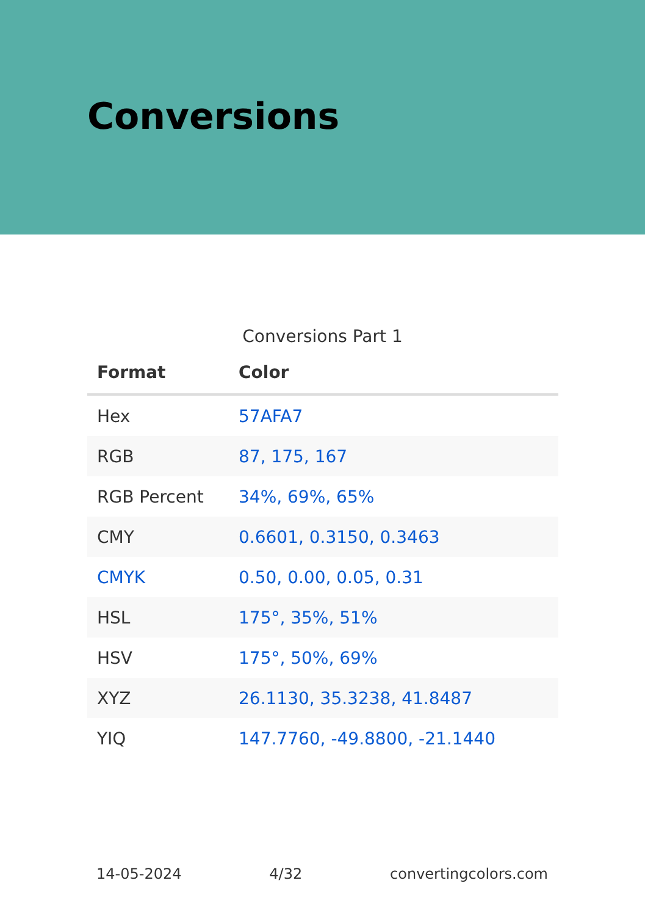Conversions
Conversions Part 1
| Format | Color |
| --- | --- |
| Hex | 57AFA7 |
| RGB | 87, 175, 167 |
| RGB Percent | 34%, 69%, 65% |
| CMY | 0.6601, 0.3150, 0.3463 |
| CMYK | 0.50, 0.00, 0.05, 0.31 |
| HSL | 175°, 35%, 51% |
| HSV | 175°, 50%, 69% |
| XYZ | 26.1130, 35.3238, 41.8487 |
| YIQ | 147.7760, -49.8800, -21.1440 |
14-05-2024 4/32 convertingcolors.com